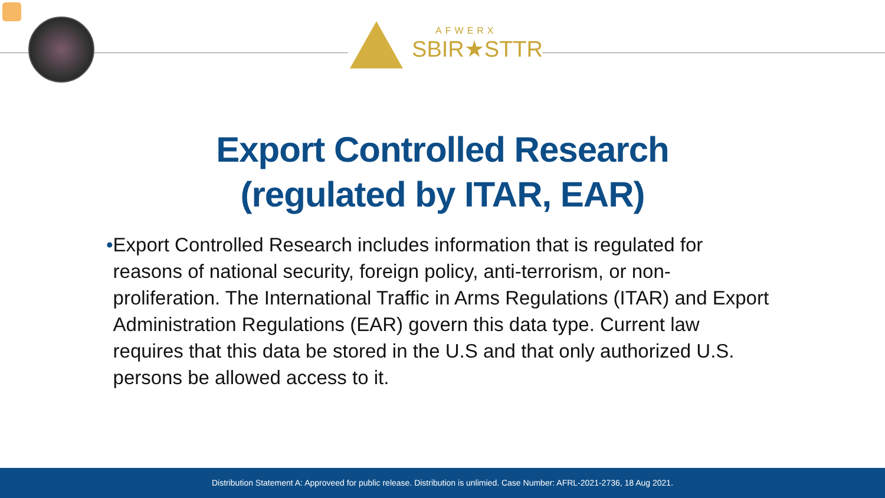AFWERX
SBIR★STTR
Export Controlled Research
(regulated by ITAR, EAR)
• Export Controlled Research includes information that is regulated for reasons of national security, foreign policy, anti-terrorism, or non-proliferation. The International Traffic in Arms Regulations (ITAR) and Export Administration Regulations (EAR) govern this data type. Current law requires that this data be stored in the U.S and that only authorized U.S. persons be allowed access to it.
Distribution Statement A: Approveed for public release. Distribution is unlimied. Case Number: AFRL-2021-2736, 18 Aug 2021.